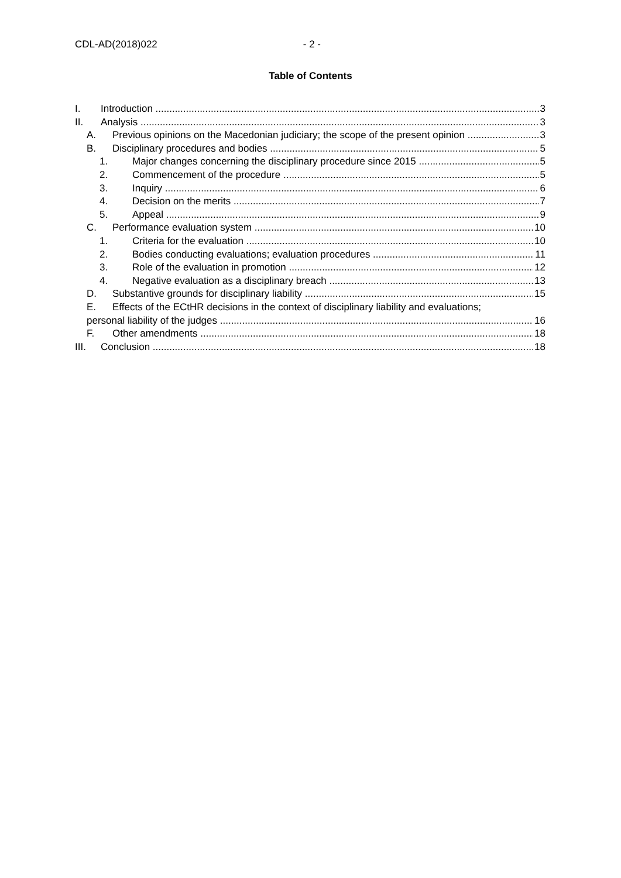CDL-AD(2018)022 - 2 -
Table of Contents
I. Introduction 3
II. Analysis 3
A. Previous opinions on the Macedonian judiciary; the scope of the present opinion 3
B. Disciplinary procedures and bodies 5
1. Major changes concerning the disciplinary procedure since 2015 5
2. Commencement of the procedure 5
3. Inquiry 6
4. Decision on the merits 7
5. Appeal 9
C. Performance evaluation system 10
1. Criteria for the evaluation 10
2. Bodies conducting evaluations; evaluation procedures 11
3. Role of the evaluation in promotion 12
4. Negative evaluation as a disciplinary breach 13
D. Substantive grounds for disciplinary liability 15
E. Effects of the ECtHR decisions in the context of disciplinary liability and evaluations;
personal liability of the judges 16
F. Other amendments 18
III. Conclusion 18